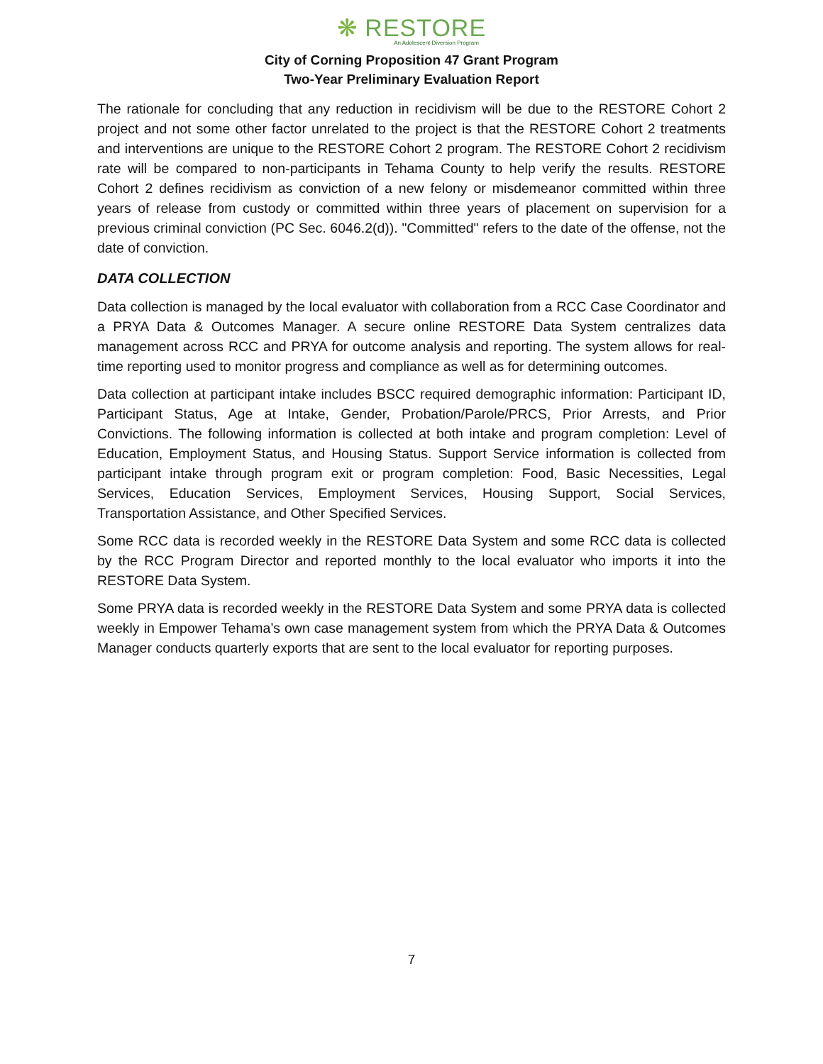❋ RESTORE
An Adolescent Diversion Program
City of Corning Proposition 47 Grant Program
Two-Year Preliminary Evaluation Report
The rationale for concluding that any reduction in recidivism will be due to the RESTORE Cohort 2 project and not some other factor unrelated to the project is that the RESTORE Cohort 2 treatments and interventions are unique to the RESTORE Cohort 2 program. The RESTORE Cohort 2 recidivism rate will be compared to non-participants in Tehama County to help verify the results. RESTORE Cohort 2 defines recidivism as conviction of a new felony or misdemeanor committed within three years of release from custody or committed within three years of placement on supervision for a previous criminal conviction (PC Sec. 6046.2(d)). "Committed" refers to the date of the offense, not the date of conviction.
DATA COLLECTION
Data collection is managed by the local evaluator with collaboration from a RCC Case Coordinator and a PRYA Data & Outcomes Manager. A secure online RESTORE Data System centralizes data management across RCC and PRYA for outcome analysis and reporting. The system allows for real-time reporting used to monitor progress and compliance as well as for determining outcomes.
Data collection at participant intake includes BSCC required demographic information: Participant ID, Participant Status, Age at Intake, Gender, Probation/Parole/PRCS, Prior Arrests, and Prior Convictions. The following information is collected at both intake and program completion: Level of Education, Employment Status, and Housing Status. Support Service information is collected from participant intake through program exit or program completion: Food, Basic Necessities, Legal Services, Education Services, Employment Services, Housing Support, Social Services, Transportation Assistance, and Other Specified Services.
Some RCC data is recorded weekly in the RESTORE Data System and some RCC data is collected by the RCC Program Director and reported monthly to the local evaluator who imports it into the RESTORE Data System.
Some PRYA data is recorded weekly in the RESTORE Data System and some PRYA data is collected weekly in Empower Tehama’s own case management system from which the PRYA Data & Outcomes Manager conducts quarterly exports that are sent to the local evaluator for reporting purposes.
7